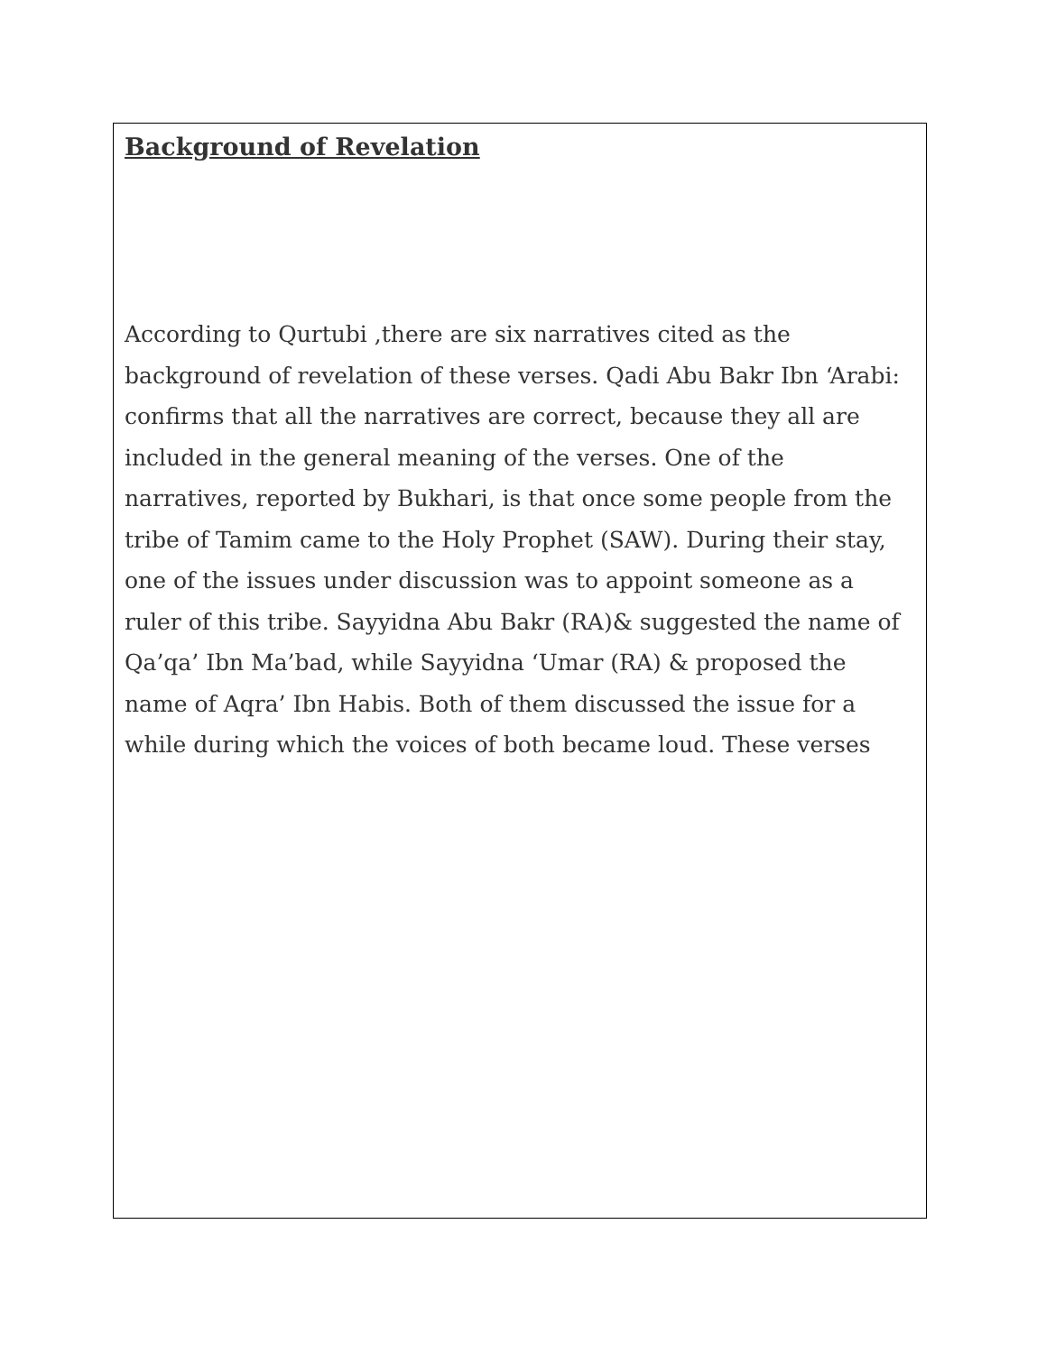Background of Revelation
According to Qurtubi ,there are six narratives cited as the background of revelation of these verses. Qadi Abu Bakr Ibn ‘Arabi: confirms that all the narratives are correct, because they all are included in the general meaning of the verses. One of the narratives, reported by Bukhari, is that once some people from the tribe of Tamim came to the Holy Prophet (SAW). During their stay, one of the issues under discussion was to appoint someone as a ruler of this tribe. Sayyidna Abu Bakr (RA)& suggested the name of Qa’qa’ Ibn Ma’bad, while Sayyidna ‘Umar (RA) & proposed the name of Aqra’ Ibn Habis. Both of them discussed the issue for a while during which the voices of both became loud. These verses